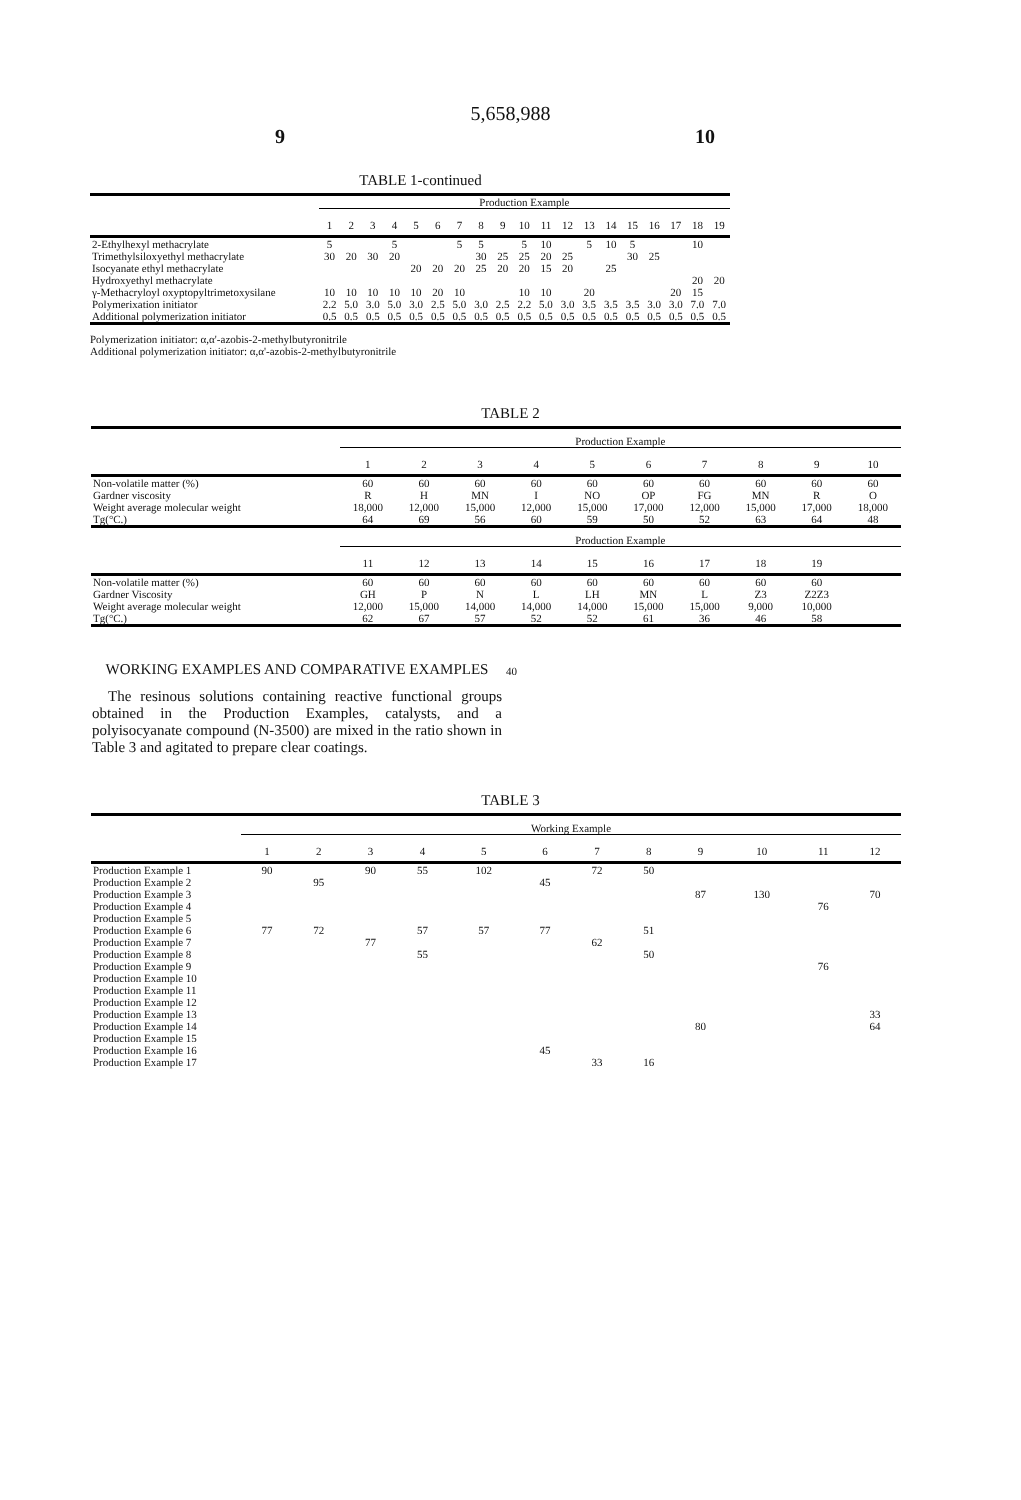5,658,988
9 10
TABLE 1-continued
| | Production Example | | | | | | | | | | | | | | | | | | |
| --- | --- | --- | --- | --- | --- | --- | --- | --- | --- | --- | --- | --- | --- | --- | --- | --- | --- | --- | --- |
| | 1 | 2 | 3 | 4 | 5 | 6 | 7 | 8 | 9 | 10 | 11 | 12 | 13 | 14 | 15 | 16 | 17 | 18 | 19 |
| 2-Ethylhexyl methacrylate | 5 | | | 5 | | | 5 | 5 | | 5 | 10 | | 5 | 10 | 5 | | | 10 | |
| Trimethylsiloxyethyl methacrylate | 30 | 20 | 30 | 20 | | | | 30 | 25 | 25 | 20 | 25 | | | 30 | 25 | | | |
| Isocyanate ethyl methacrylate | | | | | 20 | 20 | 20 | 25 | 20 | 20 | 15 | 20 | | 25 | | | | | |
| Hydroxyethyl methacrylate | | | | | | | | | | | | | | | | | | 20 | 20 |
| γ-Methacryloyl oxyptopyltrimetoxysilane | 10 | 10 | 10 | 10 | 10 | 20 | 10 | | | 10 | 10 | | 20 | | | | 20 | 15 | |
| Polymerixation initiator | 2.2 | 5.0 | 3.0 | 5.0 | 3.0 | 2.5 | 5.0 | 3.0 | 2.5 | 2.2 | 5.0 | 3.0 | 3.5 | 3.5 | 3.5 | 3.0 | 3.0 | 7.0 | 7.0 |
| Additional polymerization initiator | 0.5 | 0.5 | 0.5 | 0.5 | 0.5 | 0.5 | 0.5 | 0.5 | 0.5 | 0.5 | 0.5 | 0.5 | 0.5 | 0.5 | 0.5 | 0.5 | 0.5 | 0.5 | 0.5 |
Polymerization initiator: α,α'-azobis-2-methylbutyronitrile
Additional polymerization initiator: α,α'-azobis-2-methylbutyronitrile
TABLE 2
| | Production Example | | | | | | | | | |
| --- | --- | --- | --- | --- | --- | --- | --- | --- | --- | --- |
| | 1 | 2 | 3 | 4 | 5 | 6 | 7 | 8 | 9 | 10 |
| Non-volatile matter (%) | 60 | 60 | 60 | 60 | 60 | 60 | 60 | 60 | 60 | 60 |
| Gardner viscosity | R | H | MN | I | NO | OP | FG | MN | R | O |
| Weight average molecular weight | 18,000 | 12,000 | 15,000 | 12,000 | 15,000 | 17,000 | 12,000 | 15,000 | 17,000 | 18,000 |
| Tg(°C.) | 64 | 69 | 56 | 60 | 59 | 50 | 52 | 63 | 64 | 48 |
| | Production Example | | | | | | | | | |
| | 11 | 12 | 13 | 14 | 15 | 16 | 17 | 18 | 19 | |
| Non-volatile matter (%) | 60 | 60 | 60 | 60 | 60 | 60 | 60 | 60 | 60 | |
| Gardner Viscosity | GH | P | N | L | LH | MN | L | Z3 | Z2Z3 | |
| Weight average molecular weight | 12,000 | 15,000 | 14,000 | 14,000 | 14,000 | 15,000 | 15,000 | 9,000 | 10,000 | |
| Tg(°C.) | 62 | 67 | 57 | 52 | 52 | 61 | 36 | 46 | 58 | |
WORKING EXAMPLES AND COMPARATIVE EXAMPLES
The resinous solutions containing reactive functional groups obtained in the Production Examples, catalysts, and a polyisocyanate compound (N-3500) are mixed in the ratio shown in Table 3 and agitated to prepare clear coatings.
40
TABLE 3
| | Working Example | | | | | | | | | | | |
| --- | --- | --- | --- | --- | --- | --- | --- | --- | --- | --- | --- | --- |
| | 1 | 2 | 3 | 4 | 5 | 6 | 7 | 8 | 9 | 10 | 11 | 12 |
| Production Example 1 | 90 | | 90 | 55 | 102 | | 72 | 50 | | | | |
| Production Example 2 | | 95 | | | | 45 | | | | | | |
| Production Example 3 | | | | | | | | | 87 | 130 | | 70 |
| Production Example 4 | | | | | | | | | | | 76 | |
| Production Example 5 | | | | | | | | | | | | |
| Production Example 6 | 77 | 72 | | 57 | 57 | 77 | | 51 | | | | |
| Production Example 7 | | | 77 | | | | 62 | | | | | |
| Production Example 8 | | | | 55 | | | | 50 | | | | |
| Production Example 9 | | | | | | | | | | | 76 | |
| Production Example 10 | | | | | | | | | | | | |
| Production Example 11 | | | | | | | | | | | | |
| Production Example 12 | | | | | | | | | | | | |
| Production Example 13 | | | | | | | | | | | | 33 |
| Production Example 14 | | | | | | | | | 80 | | | 64 |
| Production Example 15 | | | | | | | | | | | | |
| Production Example 16 | | | | | | 45 | | | | | | |
| Production Example 17 | | | | | | | 33 | 16 | | | | |